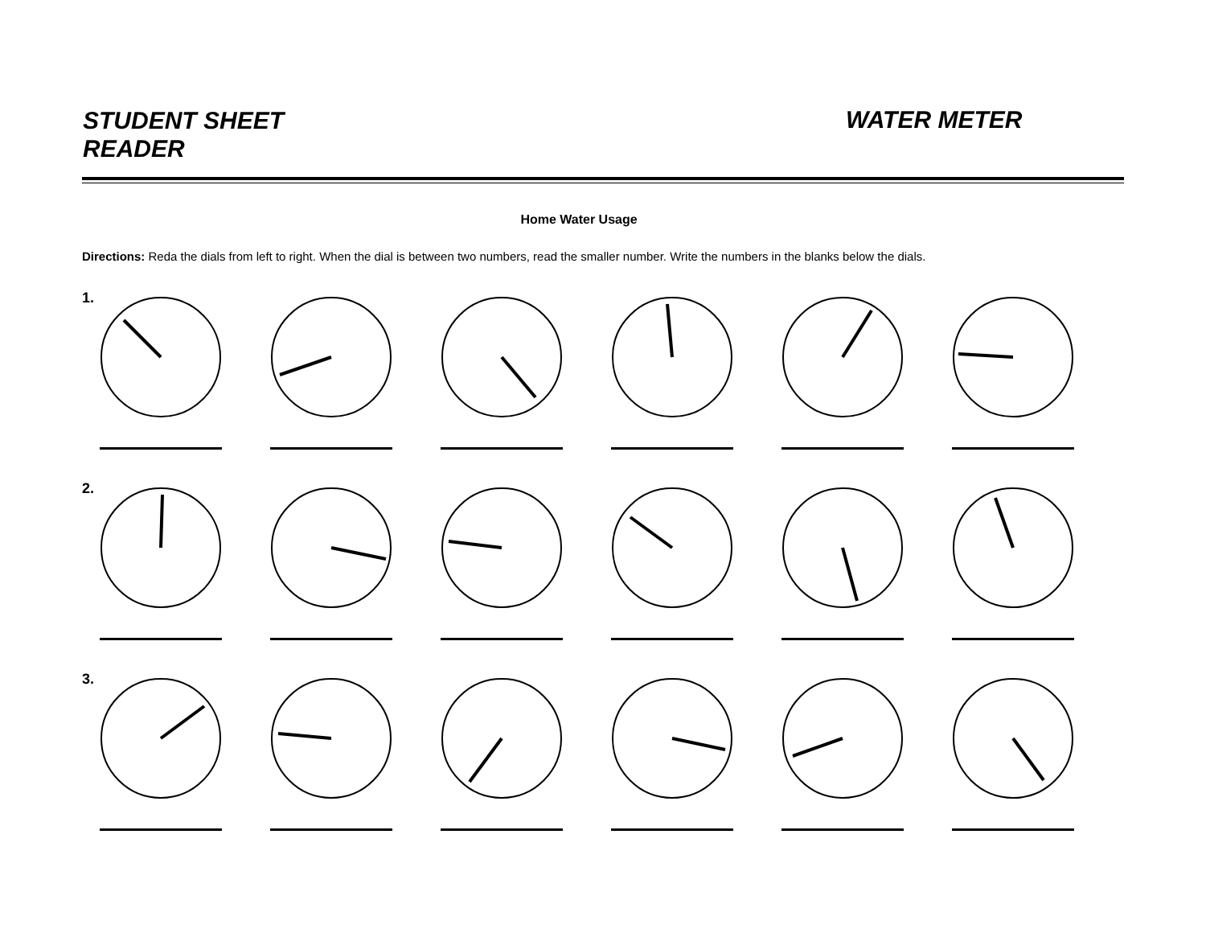STUDENT SHEET READER
WATER METER
Home Water Usage
Directions: Reda the dials from left to right. When the dial is between two numbers, read the smaller number. Write the numbers in the blanks below the dials.
1.
2.
3.